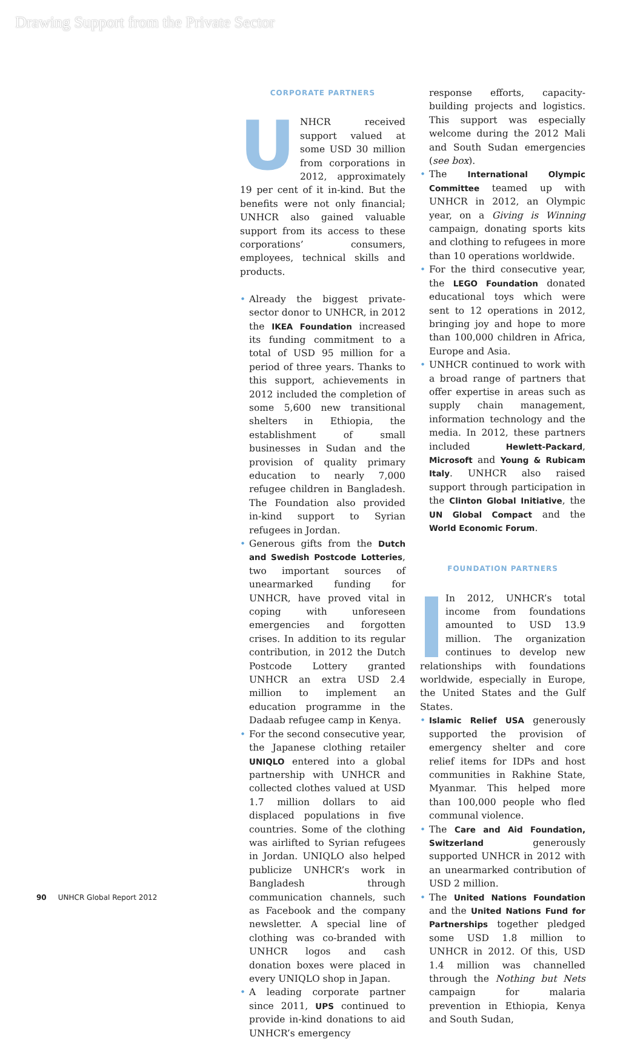Drawing Support from the Private Sector
CORPORATE PARTNERS
UNHCR received support valued at some USD 30 million from corporations in 2012, approximately 19 per cent of it in-kind. But the benefits were not only financial; UNHCR also gained valuable support from its access to these corporations’ consumers, employees, technical skills and products.
• Already the biggest private-sector donor to UNHCR, in 2012 the IKEA Foundation increased its funding commitment to a total of USD 95 million for a period of three years. Thanks to this support, achievements in 2012 included the completion of some 5,600 new transitional shelters in Ethiopia, the establishment of small businesses in Sudan and the provision of quality primary education to nearly 7,000 refugee children in Bangladesh. The Foundation also provided in-kind support to Syrian refugees in Jordan.
• Generous gifts from the Dutch and Swedish Postcode Lotteries, two important sources of unearmarked funding for UNHCR, have proved vital in coping with unforeseen emergencies and forgotten crises. In addition to its regular contribution, in 2012 the Dutch Postcode Lottery granted UNHCR an extra USD 2.4 million to implement an education programme in the Dadaab refugee camp in Kenya.
• For the second consecutive year, the Japanese clothing retailer UNIQLO entered into a global partnership with UNHCR and collected clothes valued at USD 1.7 million dollars to aid displaced populations in five countries. Some of the clothing was airlifted to Syrian refugees in Jordan. UNIQLO also helped publicize UNHCR’s work in Bangladesh through communication channels, such as Facebook and the company newsletter. A special line of clothing was co-branded with UNHCR logos and cash donation boxes were placed in every UNIQLO shop in Japan.
• A leading corporate partner since 2011, UPS continued to provide in-kind donations to aid UNHCR’s emergency
response efforts, capacity-building projects and logistics. This support was especially welcome during the 2012 Mali and South Sudan emergencies (see box).
• The International Olympic Committee teamed up with UNHCR in 2012, an Olympic year, on a Giving is Winning campaign, donating sports kits and clothing to refugees in more than 10 operations worldwide.
• For the third consecutive year, the LEGO Foundation donated educational toys which were sent to 12 operations in 2012, bringing joy and hope to more than 100,000 children in Africa, Europe and Asia.
• UNHCR continued to work with a broad range of partners that offer expertise in areas such as supply chain management, information technology and the media. In 2012, these partners included Hewlett-Packard, Microsoft and Young & Rubicam Italy. UNHCR also raised support through participation in the Clinton Global Initiative, the UN Global Compact and the World Economic Forum.
FOUNDATION PARTNERS
In 2012, UNHCR’s total income from foundations amounted to USD 13.9 million. The organization continues to develop new relationships with foundations worldwide, especially in Europe, the United States and the Gulf States.
• Islamic Relief USA generously supported the provision of emergency shelter and core relief items for IDPs and host communities in Rakhine State, Myanmar. This helped more than 100,000 people who fled communal violence.
• The Care and Aid Foundation, Switzerland generously supported UNHCR in 2012 with an unearmarked contribution of USD 2 million.
• The United Nations Foundation and the United Nations Fund for Partnerships together pledged some USD 1.8 million to UNHCR in 2012. Of this, USD 1.4 million was channelled through the Nothing but Nets campaign for malaria prevention in Ethiopia, Kenya and South Sudan,
90 UNHCR Global Report 2012